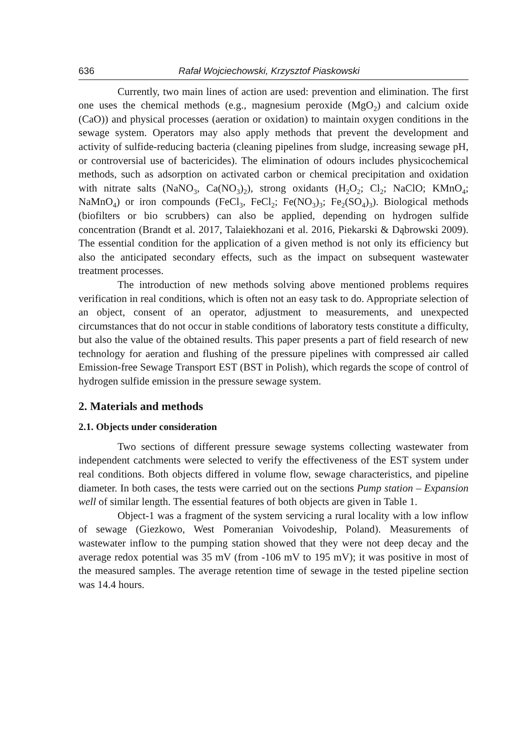636 Rafał Wojciechowski, Krzysztof Piaskowski
Currently, two main lines of action are used: prevention and elimination. The first one uses the chemical methods (e.g., magnesium peroxide (MgO<sub>2</sub>) and calcium oxide (CaO)) and physical processes (aeration or oxidation) to maintain oxygen conditions in the sewage system. Operators may also apply methods that prevent the development and activity of sulfide-reducing bacteria (cleaning pipelines from sludge, increasing sewage pH, or controversial use of bactericides). The elimination of odours includes physicochemical methods, such as adsorption on activated carbon or chemical precipitation and oxidation with nitrate salts (NaNO<sub>3</sub>, Ca(NO<sub>3</sub>)<sub>2</sub>), strong oxidants (H<sub>2</sub>O<sub>2</sub>; Cl<sub>2</sub>; NaClO; KMnO<sub>4</sub>; NaMnO<sub>4</sub>) or iron compounds (FeCl<sub>3</sub>, FeCl<sub>2</sub>; Fe(NO<sub>3</sub>)<sub>3</sub>; Fe<sub>2</sub>(SO<sub>4</sub>)<sub>3</sub>). Biological methods (biofilters or bio scrubbers) can also be applied, depending on hydrogen sulfide concentration (Brandt et al. 2017, Talaiekhozani et al. 2016, Piekarski & Dąbrowski 2009). The essential condition for the application of a given method is not only its efficiency but also the anticipated secondary effects, such as the impact on subsequent wastewater treatment processes.
The introduction of new methods solving above mentioned problems requires verification in real conditions, which is often not an easy task to do. Appropriate selection of an object, consent of an operator, adjustment to measurements, and unexpected circumstances that do not occur in stable conditions of laboratory tests constitute a difficulty, but also the value of the obtained results. This paper presents a part of field research of new technology for aeration and flushing of the pressure pipelines with compressed air called Emission-free Sewage Transport EST (BST in Polish), which regards the scope of control of hydrogen sulfide emission in the pressure sewage system.
2. Materials and methods
2.1. Objects under consideration
Two sections of different pressure sewage systems collecting wastewater from independent catchments were selected to verify the effectiveness of the EST system under real conditions. Both objects differed in volume flow, sewage characteristics, and pipeline diameter. In both cases, the tests were carried out on the sections Pump station – Expansion well of similar length. The essential features of both objects are given in Table 1.
Object-1 was a fragment of the system servicing a rural locality with a low inflow of sewage (Giezkowo, West Pomeranian Voivodeship, Poland). Measurements of wastewater inflow to the pumping station showed that they were not deep decay and the average redox potential was 35 mV (from -106 mV to 195 mV); it was positive in most of the measured samples. The average retention time of sewage in the tested pipeline section was 14.4 hours.